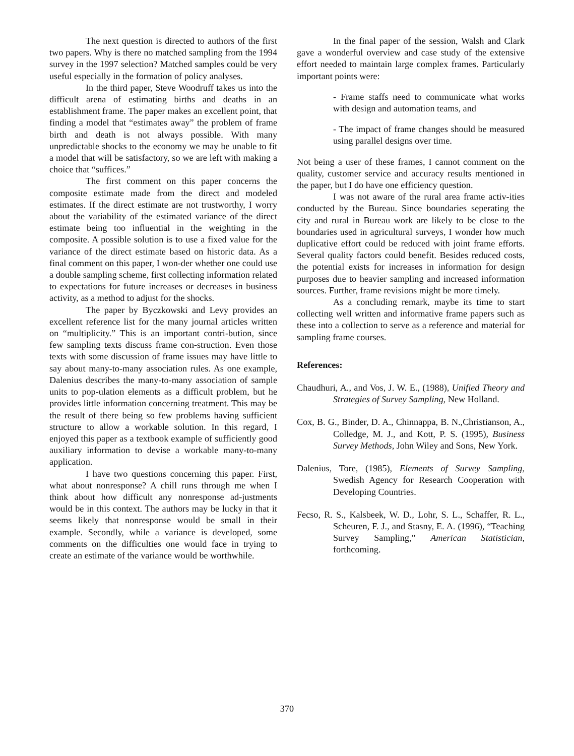The next question is directed to authors of the first two papers. Why is there no matched sampling from the 1994 survey in the 1997 selection? Matched samples could be very useful especially in the formation of policy analyses.
In the third paper, Steve Woodruff takes us into the difficult arena of estimating births and deaths in an establishment frame. The paper makes an excellent point, that finding a model that “estimates away” the problem of frame birth and death is not always possible. With many unpredictable shocks to the economy we may be unable to fit a model that will be satisfactory, so we are left with making a choice that “suffices.”
The first comment on this paper concerns the composite estimate made from the direct and modeled estimates. If the direct estimate are not trustworthy, I worry about the variability of the estimated variance of the direct estimate being too influential in the weighting in the composite. A possible solution is to use a fixed value for the variance of the direct estimate based on historic data. As a final comment on this paper, I won-der whether one could use a double sampling scheme, first collecting information related to expectations for future increases or decreases in business activity, as a method to adjust for the shocks.
The paper by Byczkowski and Levy provides an excellent reference list for the many journal articles written on “multiplicity.” This is an important contri-bution, since few sampling texts discuss frame con-struction. Even those texts with some discussion of frame issues may have little to say about many-to-many association rules. As one example, Dalenius describes the many-to-many association of sample units to pop-ulation elements as a difficult problem, but he provides little information concerning treatment. This may be the result of there being so few problems having sufficient structure to allow a workable solution. In this regard, I enjoyed this paper as a textbook example of sufficiently good auxiliary information to devise a workable many-to-many application.
I have two questions concerning this paper. First, what about nonresponse? A chill runs through me when I think about how difficult any nonresponse ad-justments would be in this context. The authors may be lucky in that it seems likely that nonresponse would be small in their example. Secondly, while a variance is developed, some comments on the difficulties one would face in trying to create an estimate of the variance would be worthwhile.
In the final paper of the session, Walsh and Clark gave a wonderful overview and case study of the extensive effort needed to maintain large complex frames. Particularly important points were:
- Frame staffs need to communicate what works with design and automation teams, and
- The impact of frame changes should be measured using parallel designs over time.
Not being a user of these frames, I cannot comment on the quality, customer service and accuracy results mentioned in the paper, but I do have one efficiency question.
I was not aware of the rural area frame activ-ities conducted by the Bureau. Since boundaries seperating the city and rural in Bureau work are likely to be close to the boundaries used in agricultural surveys, I wonder how much duplicative effort could be reduced with joint frame efforts. Several quality factors could benefit. Besides reduced costs, the potential exists for increases in information for design purposes due to heavier sampling and increased information sources. Further, frame revisions might be more timely.
As a concluding remark, maybe its time to start collecting well written and informative frame papers such as these into a collection to serve as a reference and material for sampling frame courses.
References:
Chaudhuri, A., and Vos, J. W. E., (1988), Unified Theory and Strategies of Survey Sampling, New Holland.
Cox, B. G., Binder, D. A., Chinnappa, B. N.,Christianson, A., Colledge, M. J., and Kott, P. S. (1995), Business Survey Methods, John Wiley and Sons, New York.
Dalenius, Tore, (1985), Elements of Survey Sampling, Swedish Agency for Research Cooperation with Developing Countries.
Fecso, R. S., Kalsbeek, W. D., Lohr, S. L., Schaffer, R. L., Scheuren, F. J., and Stasny, E. A. (1996), “Teaching Survey Sampling,” American Statistician, forthcoming.
370